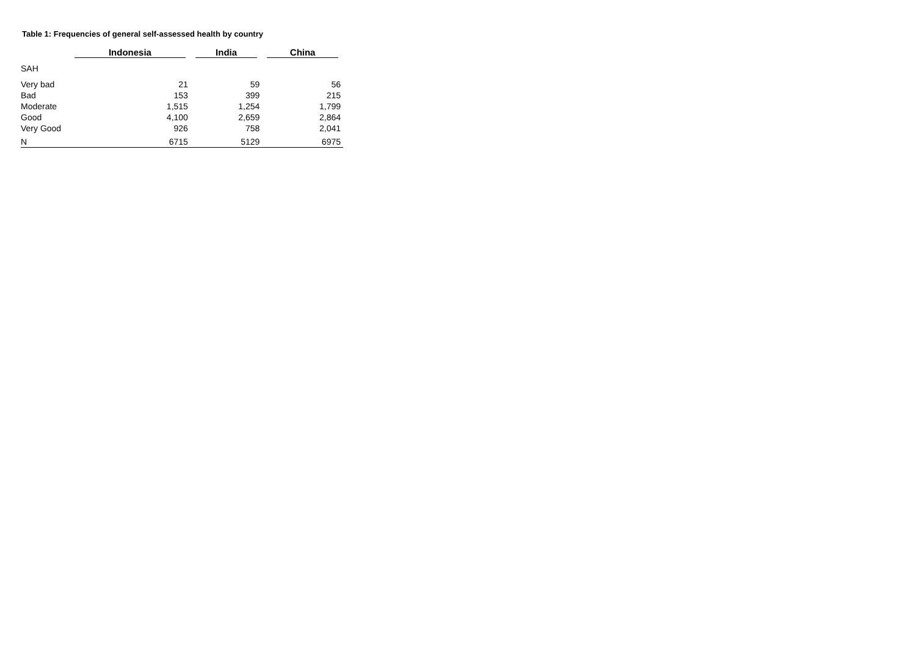Table 1: Frequencies of general self-assessed health by country
| | Indonesia | India | China |
| --- | --- | --- | --- |
| SAH | | | |
| Very bad | 21 | 59 | 56 |
| Bad | 153 | 399 | 215 |
| Moderate | 1,515 | 1,254 | 1,799 |
| Good | 4,100 | 2,659 | 2,864 |
| Very Good | 926 | 758 | 2,041 |
| N | 6715 | 5129 | 6975 |